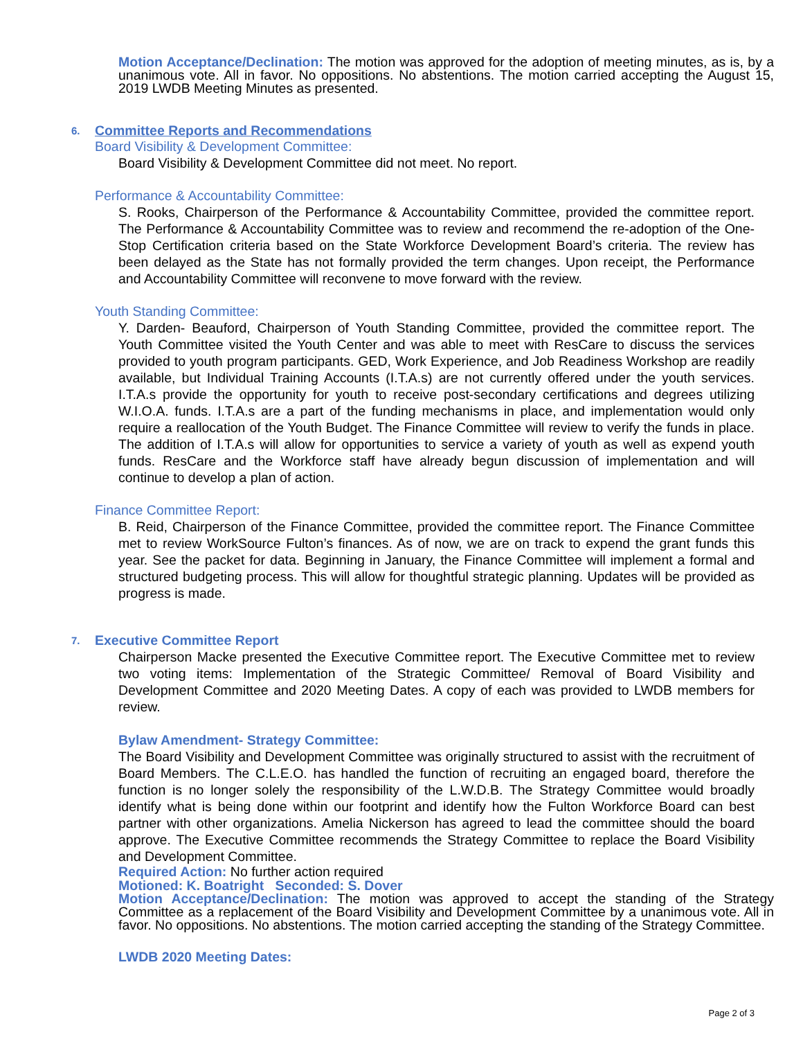Motion Acceptance/Declination: The motion was approved for the adoption of meeting minutes, as is, by a unanimous vote. All in favor. No oppositions. No abstentions. The motion carried accepting the August 15, 2019 LWDB Meeting Minutes as presented.
6. Committee Reports and Recommendations
Board Visibility & Development Committee:
Board Visibility & Development Committee did not meet. No report.
Performance & Accountability Committee:
S. Rooks, Chairperson of the Performance & Accountability Committee, provided the committee report. The Performance & Accountability Committee was to review and recommend the re-adoption of the One-Stop Certification criteria based on the State Workforce Development Board’s criteria. The review has been delayed as the State has not formally provided the term changes. Upon receipt, the Performance and Accountability Committee will reconvene to move forward with the review.
Youth Standing Committee:
Y. Darden- Beauford, Chairperson of Youth Standing Committee, provided the committee report. The Youth Committee visited the Youth Center and was able to meet with ResCare to discuss the services provided to youth program participants. GED, Work Experience, and Job Readiness Workshop are readily available, but Individual Training Accounts (I.T.A.s) are not currently offered under the youth services. I.T.A.s provide the opportunity for youth to receive post-secondary certifications and degrees utilizing W.I.O.A. funds. I.T.A.s are a part of the funding mechanisms in place, and implementation would only require a reallocation of the Youth Budget. The Finance Committee will review to verify the funds in place. The addition of I.T.A.s will allow for opportunities to service a variety of youth as well as expend youth funds. ResCare and the Workforce staff have already begun discussion of implementation and will continue to develop a plan of action.
Finance Committee Report:
B. Reid, Chairperson of the Finance Committee, provided the committee report. The Finance Committee met to review WorkSource Fulton’s finances. As of now, we are on track to expend the grant funds this year. See the packet for data. Beginning in January, the Finance Committee will implement a formal and structured budgeting process. This will allow for thoughtful strategic planning. Updates will be provided as progress is made.
7. Executive Committee Report
Chairperson Macke presented the Executive Committee report. The Executive Committee met to review two voting items: Implementation of the Strategic Committee/ Removal of Board Visibility and Development Committee and 2020 Meeting Dates. A copy of each was provided to LWDB members for review.
Bylaw Amendment- Strategy Committee:
The Board Visibility and Development Committee was originally structured to assist with the recruitment of Board Members. The C.L.E.O. has handled the function of recruiting an engaged board, therefore the function is no longer solely the responsibility of the L.W.D.B. The Strategy Committee would broadly identify what is being done within our footprint and identify how the Fulton Workforce Board can best partner with other organizations. Amelia Nickerson has agreed to lead the committee should the board approve. The Executive Committee recommends the Strategy Committee to replace the Board Visibility and Development Committee.
Required Action: No further action required
Motioned: K. Boatright Seconded: S. Dover
Motion Acceptance/Declination: The motion was approved to accept the standing of the Strategy Committee as a replacement of the Board Visibility and Development Committee by a unanimous vote. All in favor. No oppositions. No abstentions. The motion carried accepting the standing of the Strategy Committee.
LWDB 2020 Meeting Dates:
Page 2 of 3